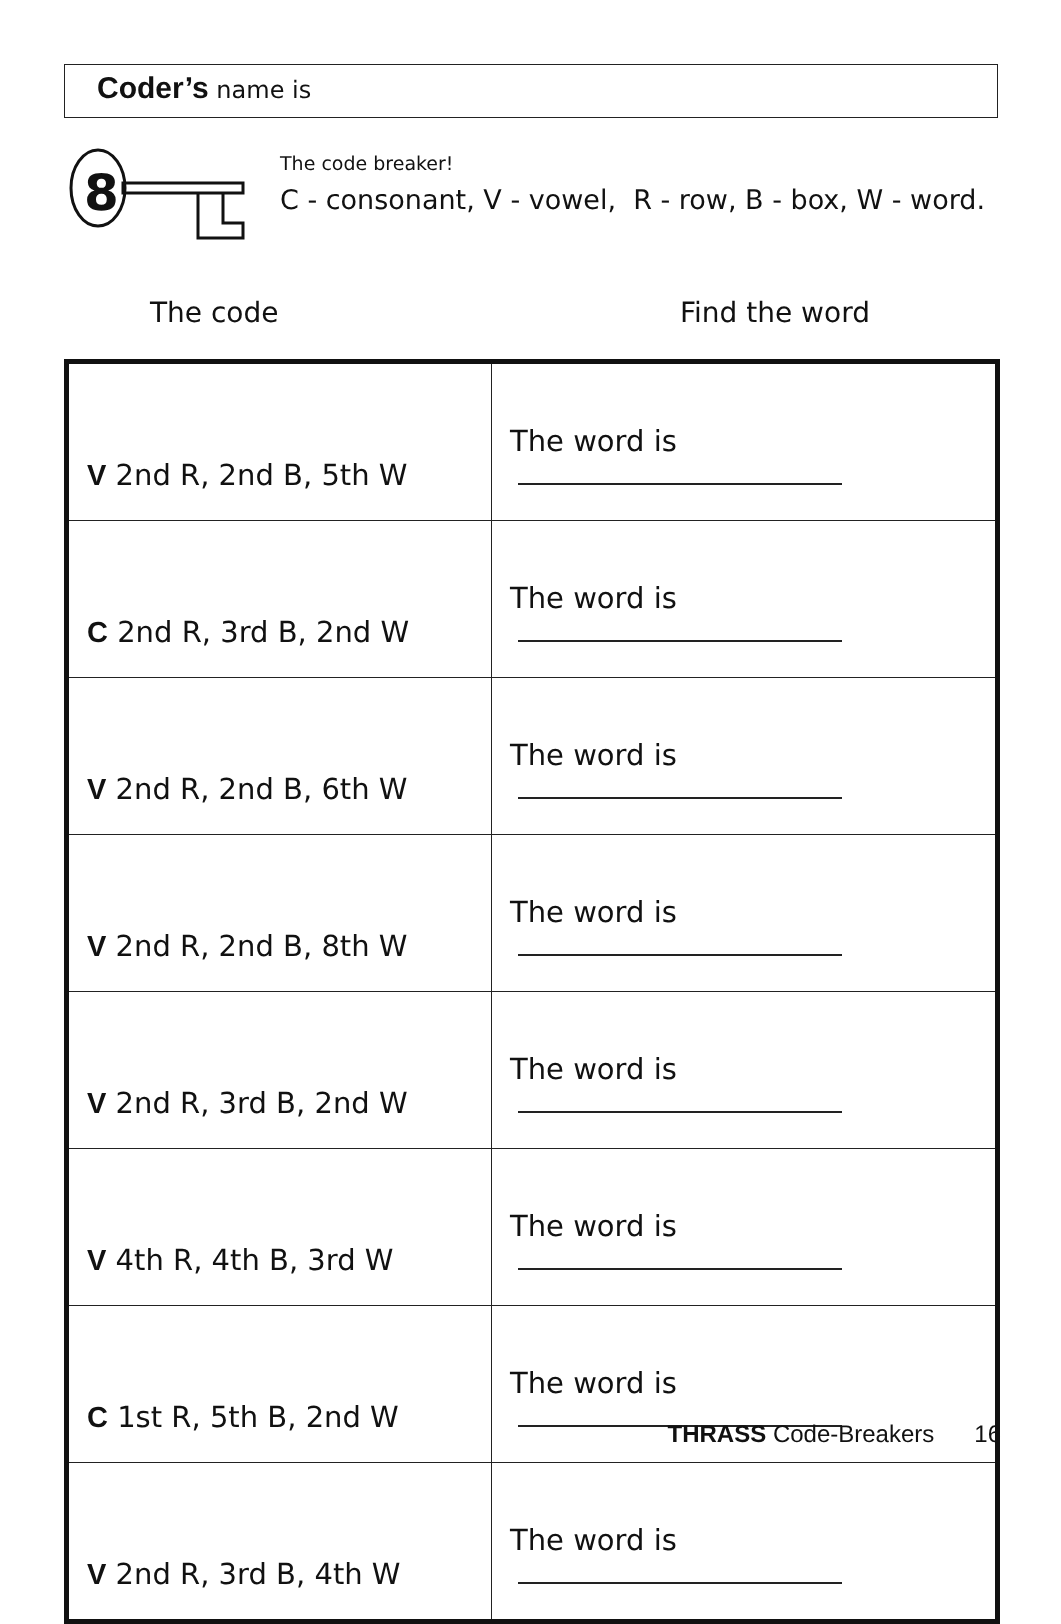Coder’s name is
8
The code breaker!
C - consonant, V - vowel, R - row, B - box, W - word.
The code Find the word
| V 2nd R, 2nd B, 5th W | The word is |
| C 2nd R, 3rd B, 2nd W | The word is |
| V 2nd R, 2nd B, 6th W | The word is |
| V 2nd R, 2nd B, 8th W | The word is |
| V 2nd R, 3rd B, 2nd W | The word is |
| V 4th R, 4th B, 3rd W | The word is |
| C 1st R, 5th B, 2nd W | The word is |
| V 2nd R, 3rd B, 4th W | The word is |
THRASS Code-Breakers 16